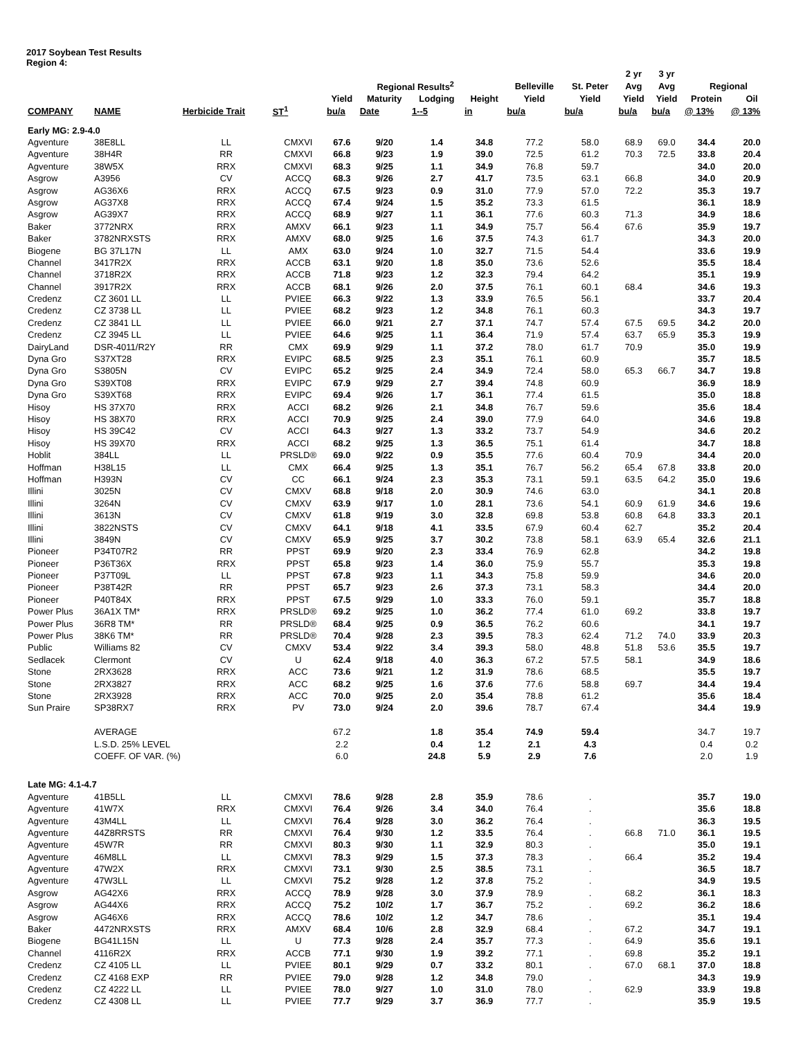2017 Soybean Test Results
Region 4:
| | | | | | | | | | | 2 yr | 3 yr | | |
| --- | --- | --- | --- | --- | --- | --- | --- | --- | --- | --- | --- | --- | --- |
| | | | | Regional Results<sup>2</sup> | | | | Belleville | St. Peter | Avg | Avg | Regional | |
| | | | | Yield | Maturity | Lodging | Height | Yield | Yield | Yield | Yield | Protein | Oil |
| COMPANY | NAME | Herbicide Trait | ST<sup>1</sup> | bu/a | Date | 1--5 | in | bu/a | bu/a | bu/a | bu/a | @ 13% | @ 13% |
| Early MG: 2.9-4.0 | | | | | | | | | | | | | |
| Agventure | 38E8LL | LL | CMXVI | 67.6 | 9/20 | 1.4 | 34.8 | 77.2 | 58.0 | 68.9 | 69.0 | 34.4 | 20.0 |
| Agventure | 38H4R | RR | CMXVI | 66.8 | 9/23 | 1.9 | 39.0 | 72.5 | 61.2 | 70.3 | 72.5 | 33.8 | 20.4 |
| Agventure | 38W5X | RRX | CMXVI | 68.3 | 9/25 | 1.1 | 34.9 | 76.8 | 59.7 | | | 34.0 | 20.0 |
| Asgrow | A3956 | CV | ACCQ | 68.3 | 9/26 | 2.7 | 41.7 | 73.5 | 63.1 | 66.8 | | 34.0 | 20.9 |
| Asgrow | AG36X6 | RRX | ACCQ | 67.5 | 9/23 | 0.9 | 31.0 | 77.9 | 57.0 | 72.2 | | 35.3 | 19.7 |
| Asgrow | AG37X8 | RRX | ACCQ | 67.4 | 9/24 | 1.5 | 35.2 | 73.3 | 61.5 | | | 36.1 | 18.9 |
| Asgrow | AG39X7 | RRX | ACCQ | 68.9 | 9/27 | 1.1 | 36.1 | 77.6 | 60.3 | 71.3 | | 34.9 | 18.6 |
| Baker | 3772NRX | RRX | AMXV | 66.1 | 9/23 | 1.1 | 34.9 | 75.7 | 56.4 | 67.6 | | 35.9 | 19.7 |
| Baker | 3782NRXSTS | RRX | AMXV | 68.0 | 9/25 | 1.6 | 37.5 | 74.3 | 61.7 | | | 34.3 | 20.0 |
| Biogene | BG 37L17N | LL | AMX | 63.0 | 9/24 | 1.0 | 32.7 | 71.5 | 54.4 | | | 33.6 | 19.9 |
| Channel | 3417R2X | RRX | ACCB | 63.1 | 9/20 | 1.8 | 35.0 | 73.6 | 52.6 | | | 35.5 | 18.4 |
| Channel | 3718R2X | RRX | ACCB | 71.8 | 9/23 | 1.2 | 32.3 | 79.4 | 64.2 | | | 35.1 | 19.9 |
| Channel | 3917R2X | RRX | ACCB | 68.1 | 9/26 | 2.0 | 37.5 | 76.1 | 60.1 | 68.4 | | 34.6 | 19.3 |
| Credenz | CZ 3601 LL | LL | PVIEE | 66.3 | 9/22 | 1.3 | 33.9 | 76.5 | 56.1 | | | 33.7 | 20.4 |
| Credenz | CZ 3738 LL | LL | PVIEE | 68.2 | 9/23 | 1.2 | 34.8 | 76.1 | 60.3 | | | 34.3 | 19.7 |
| Credenz | CZ 3841 LL | LL | PVIEE | 66.0 | 9/21 | 2.7 | 37.1 | 74.7 | 57.4 | 67.5 | 69.5 | 34.2 | 20.0 |
| Credenz | CZ 3945 LL | LL | PVIEE | 64.6 | 9/25 | 1.1 | 36.4 | 71.9 | 57.4 | 63.7 | 65.9 | 35.3 | 19.9 |
| DairyLand | DSR-4011/R2Y | RR | CMX | 69.9 | 9/29 | 1.1 | 37.2 | 78.0 | 61.7 | 70.9 | | 35.0 | 19.9 |
| Dyna Gro | S37XT28 | RRX | EVIPC | 68.5 | 9/25 | 2.3 | 35.1 | 76.1 | 60.9 | | | 35.7 | 18.5 |
| Dyna Gro | S3805N | CV | EVIPC | 65.2 | 9/25 | 2.4 | 34.9 | 72.4 | 58.0 | 65.3 | 66.7 | 34.7 | 19.8 |
| Dyna Gro | S39XT08 | RRX | EVIPC | 67.9 | 9/29 | 2.7 | 39.4 | 74.8 | 60.9 | | | 36.9 | 18.9 |
| Dyna Gro | S39XT68 | RRX | EVIPC | 69.4 | 9/26 | 1.7 | 36.1 | 77.4 | 61.5 | | | 35.0 | 18.8 |
| Hisoy | HS 37X70 | RRX | ACCI | 68.2 | 9/26 | 2.1 | 34.8 | 76.7 | 59.6 | | | 35.6 | 18.4 |
| Hisoy | HS 38X70 | RRX | ACCI | 70.9 | 9/25 | 2.4 | 39.0 | 77.9 | 64.0 | | | 34.6 | 19.8 |
| Hisoy | HS 39C42 | CV | ACCI | 64.3 | 9/27 | 1.3 | 33.2 | 73.7 | 54.9 | | | 34.6 | 20.2 |
| Hisoy | HS 39X70 | RRX | ACCI | 68.2 | 9/25 | 1.3 | 36.5 | 75.1 | 61.4 | | | 34.7 | 18.8 |
| Hoblit | 384LL | LL | PRSLD® | 69.0 | 9/22 | 0.9 | 35.5 | 77.6 | 60.4 | 70.9 | | 34.4 | 20.0 |
| Hoffman | H38L15 | LL | CMX | 66.4 | 9/25 | 1.3 | 35.1 | 76.7 | 56.2 | 65.4 | 67.8 | 33.8 | 20.0 |
| Hoffman | H393N | CV | CC | 66.1 | 9/24 | 2.3 | 35.3 | 73.1 | 59.1 | 63.5 | 64.2 | 35.0 | 19.6 |
| Illini | 3025N | CV | CMXV | 68.8 | 9/18 | 2.0 | 30.9 | 74.6 | 63.0 | | | 34.1 | 20.8 |
| Illini | 3264N | CV | CMXV | 63.9 | 9/17 | 1.0 | 28.1 | 73.6 | 54.1 | 60.9 | 61.9 | 34.6 | 19.6 |
| Illini | 3613N | CV | CMXV | 61.8 | 9/19 | 3.0 | 32.8 | 69.8 | 53.8 | 60.8 | 64.8 | 33.3 | 20.1 |
| Illini | 3822NSTS | CV | CMXV | 64.1 | 9/18 | 4.1 | 33.5 | 67.9 | 60.4 | 62.7 | | 35.2 | 20.4 |
| Illini | 3849N | CV | CMXV | 65.9 | 9/25 | 3.7 | 30.2 | 73.8 | 58.1 | 63.9 | 65.4 | 32.6 | 21.1 |
| Pioneer | P34T07R2 | RR | PPST | 69.9 | 9/20 | 2.3 | 33.4 | 76.9 | 62.8 | | | 34.2 | 19.8 |
| Pioneer | P36T36X | RRX | PPST | 65.8 | 9/23 | 1.4 | 36.0 | 75.9 | 55.7 | | | 35.3 | 19.8 |
| Pioneer | P37T09L | LL | PPST | 67.8 | 9/23 | 1.1 | 34.3 | 75.8 | 59.9 | | | 34.6 | 20.0 |
| Pioneer | P38T42R | RR | PPST | 65.7 | 9/23 | 2.6 | 37.3 | 73.1 | 58.3 | | | 34.4 | 20.0 |
| Pioneer | P40T84X | RRX | PPST | 67.5 | 9/29 | 1.0 | 33.3 | 76.0 | 59.1 | | | 35.7 | 18.8 |
| Power Plus | 36A1X TM* | RRX | PRSLD® | 69.2 | 9/25 | 1.0 | 36.2 | 77.4 | 61.0 | 69.2 | | 33.8 | 19.7 |
| Power Plus | 36R8 TM* | RR | PRSLD® | 68.4 | 9/25 | 0.9 | 36.5 | 76.2 | 60.6 | | | 34.1 | 19.7 |
| Power Plus | 38K6 TM* | RR | PRSLD® | 70.4 | 9/28 | 2.3 | 39.5 | 78.3 | 62.4 | 71.2 | 74.0 | 33.9 | 20.3 |
| Public | Williams 82 | CV | CMXV | 53.4 | 9/22 | 3.4 | 39.3 | 58.0 | 48.8 | 51.8 | 53.6 | 35.5 | 19.7 |
| Sedlacek | Clermont | CV | U | 62.4 | 9/18 | 4.0 | 36.3 | 67.2 | 57.5 | 58.1 | | 34.9 | 18.6 |
| Stone | 2RX3628 | RRX | ACC | 73.6 | 9/21 | 1.2 | 31.9 | 78.6 | 68.5 | | | 35.5 | 19.7 |
| Stone | 2RX3827 | RRX | ACC | 68.2 | 9/25 | 1.6 | 37.6 | 77.6 | 58.8 | 69.7 | | 34.4 | 19.4 |
| Stone | 2RX3928 | RRX | ACC | 70.0 | 9/25 | 2.0 | 35.4 | 78.8 | 61.2 | | | 35.6 | 18.4 |
| Sun Praire | SP38RX7 | RRX | PV | 73.0 | 9/24 | 2.0 | 39.6 | 78.7 | 67.4 | | | 34.4 | 19.9 |
| | AVERAGE | | | 67.2 | | 1.8 | 35.4 | 74.9 | 59.4 | | | 34.7 | 19.7 |
| | L.S.D. 25% LEVEL | | | 2.2 | | 0.4 | 1.2 | 2.1 | 4.3 | | | 0.4 | 0.2 |
| | COEFF. OF VAR. (%) | | | 6.0 | | 24.8 | 5.9 | 2.9 | 7.6 | | | 2.0 | 1.9 |
| Late MG: 4.1-4.7 | | | | | | | | | | | | | |
| Agventure | 41B5LL | LL | CMXVI | 78.6 | 9/28 | 2.8 | 35.9 | 78.6 | . | | | 35.7 | 19.0 |
| Agventure | 41W7X | RRX | CMXVI | 76.4 | 9/26 | 3.4 | 34.0 | 76.4 | . | | | 35.6 | 18.8 |
| Agventure | 43M4LL | LL | CMXVI | 76.4 | 9/28 | 3.0 | 36.2 | 76.4 | . | | | 36.3 | 19.5 |
| Agventure | 44Z8RRSTS | RR | CMXVI | 76.4 | 9/30 | 1.2 | 33.5 | 76.4 | . | 66.8 | 71.0 | 36.1 | 19.5 |
| Agventure | 45W7R | RR | CMXVI | 80.3 | 9/30 | 1.1 | 32.9 | 80.3 | . | | | 35.0 | 19.1 |
| Agventure | 46M8LL | LL | CMXVI | 78.3 | 9/29 | 1.5 | 37.3 | 78.3 | . | 66.4 | | 35.2 | 19.4 |
| Agventure | 47W2X | RRX | CMXVI | 73.1 | 9/30 | 2.5 | 38.5 | 73.1 | . | | | 36.5 | 18.7 |
| Agventure | 47W3LL | LL | CMXVI | 75.2 | 9/28 | 1.2 | 37.8 | 75.2 | . | | | 34.9 | 19.5 |
| Asgrow | AG42X6 | RRX | ACCQ | 78.9 | 9/28 | 3.0 | 37.9 | 78.9 | . | 68.2 | | 36.1 | 18.3 |
| Asgrow | AG44X6 | RRX | ACCQ | 75.2 | 10/2 | 1.7 | 36.7 | 75.2 | . | 69.2 | | 36.2 | 18.6 |
| Asgrow | AG46X6 | RRX | ACCQ | 78.6 | 10/2 | 1.2 | 34.7 | 78.6 | . | | | 35.1 | 19.4 |
| Baker | 4472NRXSTS | RRX | AMXV | 68.4 | 10/6 | 2.8 | 32.9 | 68.4 | . | 67.2 | | 34.7 | 19.1 |
| Biogene | BG41L15N | LL | U | 77.3 | 9/28 | 2.4 | 35.7 | 77.3 | . | 64.9 | | 35.6 | 19.1 |
| Channel | 4116R2X | RRX | ACCB | 77.1 | 9/30 | 1.9 | 39.2 | 77.1 | . | 69.8 | | 35.2 | 19.1 |
| Credenz | CZ 4105 LL | LL | PVIEE | 80.1 | 9/29 | 0.7 | 33.2 | 80.1 | . | 67.0 | 68.1 | 37.0 | 18.8 |
| Credenz | CZ 4168 EXP | RR | PVIEE | 79.0 | 9/28 | 1.2 | 34.8 | 79.0 | . | | | 34.3 | 19.9 |
| Credenz | CZ 4222 LL | LL | PVIEE | 78.0 | 9/27 | 1.0 | 31.0 | 78.0 | . | 62.9 | | 33.9 | 19.8 |
| Credenz | CZ 4308 LL | LL | PVIEE | 77.7 | 9/29 | 3.7 | 36.9 | 77.7 | . | | | 35.9 | 19.5 |